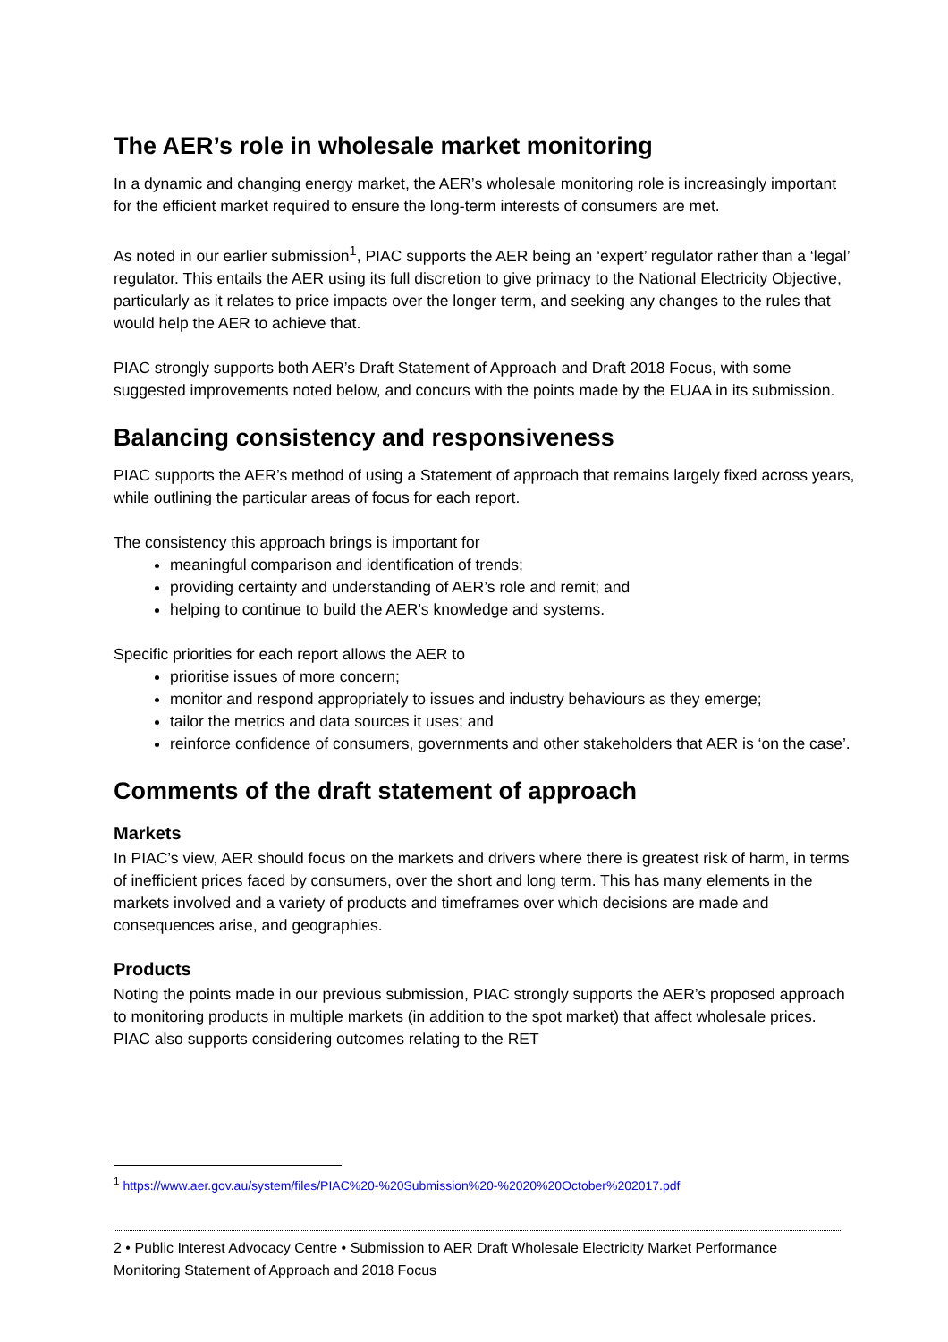The AER’s role in wholesale market monitoring
In a dynamic and changing energy market, the AER’s wholesale monitoring role is increasingly important for the efficient market required to ensure the long-term interests of consumers are met.
As noted in our earlier submission<sup>1</sup>, PIAC supports the AER being an ‘expert’ regulator rather than a ‘legal’ regulator. This entails the AER using its full discretion to give primacy to the National Electricity Objective, particularly as it relates to price impacts over the longer term, and seeking any changes to the rules that would help the AER to achieve that.
PIAC strongly supports both AER’s Draft Statement of Approach and Draft 2018 Focus, with some suggested improvements noted below, and concurs with the points made by the EUAA in its submission.
Balancing consistency and responsiveness
PIAC supports the AER’s method of using a Statement of approach that remains largely fixed across years, while outlining the particular areas of focus for each report.
The consistency this approach brings is important for
meaningful comparison and identification of trends;
providing certainty and understanding of AER’s role and remit; and
helping to continue to build the AER’s knowledge and systems.
Specific priorities for each report allows the AER to
prioritise issues of more concern;
monitor and respond appropriately to issues and industry behaviours as they emerge;
tailor the metrics and data sources it uses; and
reinforce confidence of consumers, governments and other stakeholders that AER is ‘on the case’.
Comments of the draft statement of approach
Markets
In PIAC’s view, AER should focus on the markets and drivers where there is greatest risk of harm, in terms of inefficient prices faced by consumers, over the short and long term. This has many elements in the markets involved and a variety of products and timeframes over which decisions are made and consequences arise, and geographies.
Products
Noting the points made in our previous submission, PIAC strongly supports the AER’s proposed approach to monitoring products in multiple markets (in addition to the spot market) that affect wholesale prices. PIAC also supports considering outcomes relating to the RET
<sup>1</sup> https://www.aer.gov.au/system/files/PIAC%20-%20Submission%20-%2020%20October%202017.pdf
2 • Public Interest Advocacy Centre • Submission to AER Draft Wholesale Electricity Market Performance Monitoring Statement of Approach and 2018 Focus